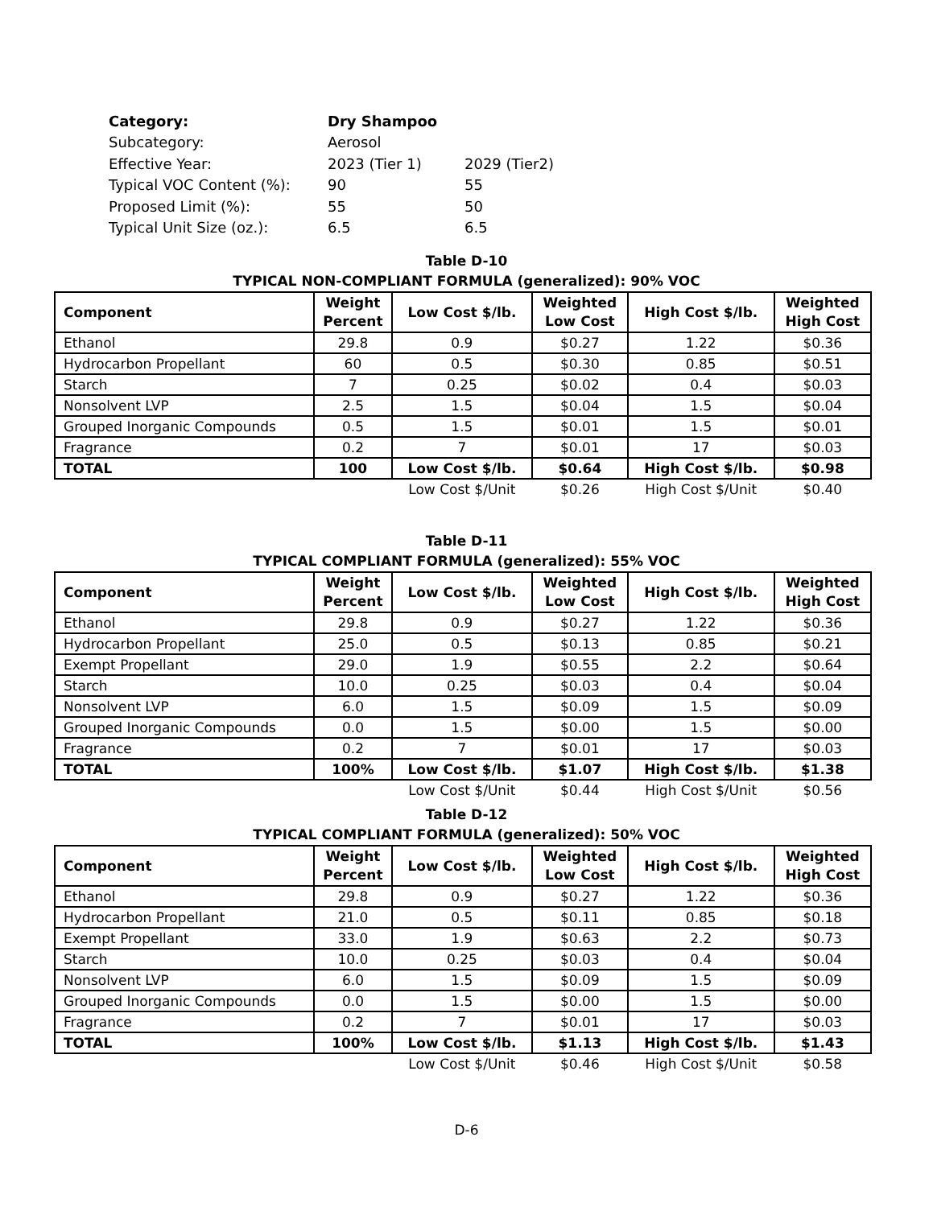| Category: | Dry Shampoo | |
| Subcategory: | Aerosol | |
| Effective Year: | 2023 (Tier 1) | 2029 (Tier2) |
| Typical VOC Content (%): | 90 | 55 |
| Proposed Limit (%): | 55 | 50 |
| Typical Unit Size (oz.): | 6.5 | 6.5 |
Table D-10
TYPICAL NON-COMPLIANT FORMULA (generalized): 90% VOC
| Component | Weight Percent | Low Cost $/lb. | Weighted Low Cost | High Cost $/lb. | Weighted High Cost |
| --- | --- | --- | --- | --- | --- |
| Ethanol | 29.8 | 0.9 | $0.27 | 1.22 | $0.36 |
| Hydrocarbon Propellant | 60 | 0.5 | $0.30 | 0.85 | $0.51 |
| Starch | 7 | 0.25 | $0.02 | 0.4 | $0.03 |
| Nonsolvent LVP | 2.5 | 1.5 | $0.04 | 1.5 | $0.04 |
| Grouped Inorganic Compounds | 0.5 | 1.5 | $0.01 | 1.5 | $0.01 |
| Fragrance | 0.2 | 7 | $0.01 | 17 | $0.03 |
| TOTAL | 100 | Low Cost $/lb. | $0.64 | High Cost $/lb. | $0.98 |
| | | Low Cost $/Unit | $0.26 | High Cost $/Unit | $0.40 |
Table D-11
TYPICAL COMPLIANT FORMULA (generalized): 55% VOC
| Component | Weight Percent | Low Cost $/lb. | Weighted Low Cost | High Cost $/lb. | Weighted High Cost |
| --- | --- | --- | --- | --- | --- |
| Ethanol | 29.8 | 0.9 | $0.27 | 1.22 | $0.36 |
| Hydrocarbon Propellant | 25.0 | 0.5 | $0.13 | 0.85 | $0.21 |
| Exempt Propellant | 29.0 | 1.9 | $0.55 | 2.2 | $0.64 |
| Starch | 10.0 | 0.25 | $0.03 | 0.4 | $0.04 |
| Nonsolvent LVP | 6.0 | 1.5 | $0.09 | 1.5 | $0.09 |
| Grouped Inorganic Compounds | 0.0 | 1.5 | $0.00 | 1.5 | $0.00 |
| Fragrance | 0.2 | 7 | $0.01 | 17 | $0.03 |
| TOTAL | 100% | Low Cost $/lb. | $1.07 | High Cost $/lb. | $1.38 |
| | | Low Cost $/Unit | $0.44 | High Cost $/Unit | $0.56 |
Table D-12
TYPICAL COMPLIANT FORMULA (generalized): 50% VOC
| Component | Weight Percent | Low Cost $/lb. | Weighted Low Cost | High Cost $/lb. | Weighted High Cost |
| --- | --- | --- | --- | --- | --- |
| Ethanol | 29.8 | 0.9 | $0.27 | 1.22 | $0.36 |
| Hydrocarbon Propellant | 21.0 | 0.5 | $0.11 | 0.85 | $0.18 |
| Exempt Propellant | 33.0 | 1.9 | $0.63 | 2.2 | $0.73 |
| Starch | 10.0 | 0.25 | $0.03 | 0.4 | $0.04 |
| Nonsolvent LVP | 6.0 | 1.5 | $0.09 | 1.5 | $0.09 |
| Grouped Inorganic Compounds | 0.0 | 1.5 | $0.00 | 1.5 | $0.00 |
| Fragrance | 0.2 | 7 | $0.01 | 17 | $0.03 |
| TOTAL | 100% | Low Cost $/lb. | $1.13 | High Cost $/lb. | $1.43 |
| | | Low Cost $/Unit | $0.46 | High Cost $/Unit | $0.58 |
D-6